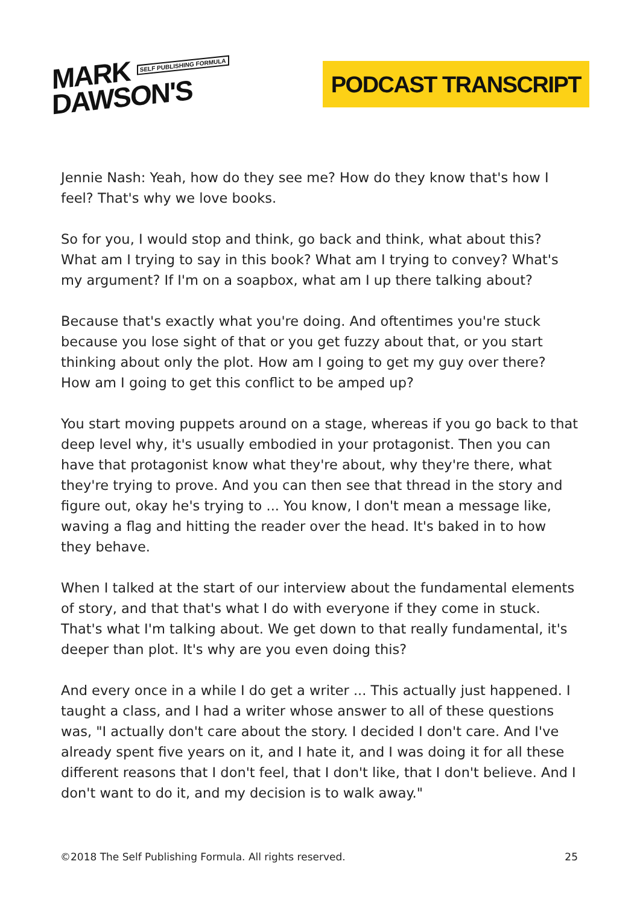MARK SELF PUBLISHING FORMULA
DAWSON'S
PODCAST TRANSCRIPT
Jennie Nash: Yeah, how do they see me? How do they know that's how I feel? That's why we love books.
So for you, I would stop and think, go back and think, what about this? What am I trying to say in this book? What am I trying to convey? What's my argument? If I'm on a soapbox, what am I up there talking about?
Because that's exactly what you're doing. And oftentimes you're stuck because you lose sight of that or you get fuzzy about that, or you start thinking about only the plot. How am I going to get my guy over there? How am I going to get this conflict to be amped up?
You start moving puppets around on a stage, whereas if you go back to that deep level why, it's usually embodied in your protagonist. Then you can have that protagonist know what they're about, why they're there, what they're trying to prove. And you can then see that thread in the story and figure out, okay he's trying to ... You know, I don't mean a message like, waving a flag and hitting the reader over the head. It's baked in to how they behave.
When I talked at the start of our interview about the fundamental elements of story, and that that's what I do with everyone if they come in stuck. That's what I'm talking about. We get down to that really fundamental, it's deeper than plot. It's why are you even doing this?
And every once in a while I do get a writer ... This actually just happened. I taught a class, and I had a writer whose answer to all of these questions was, "I actually don't care about the story. I decided I don't care. And I've already spent five years on it, and I hate it, and I was doing it for all these different reasons that I don't feel, that I don't like, that I don't believe. And I don't want to do it, and my decision is to walk away."
©2018 The Self Publishing Formula. All rights reserved. 25